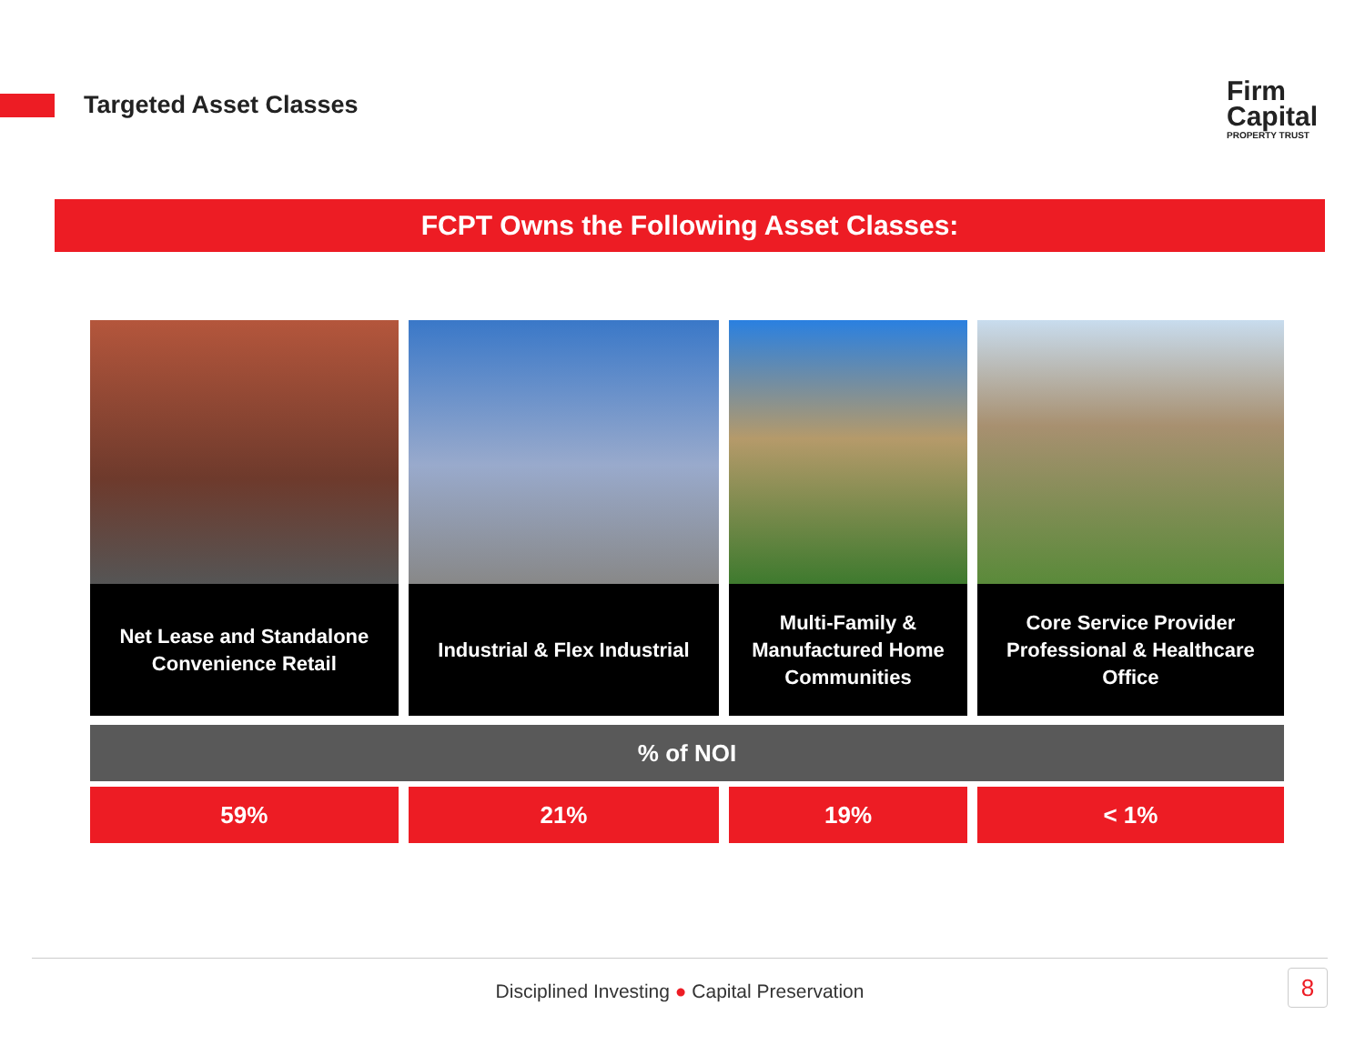Targeted Asset Classes
Firm
Capital
PROPERTY TRUST
FCPT Owns the Following Asset Classes:
| Net Lease and Standalone Convenience Retail | Industrial & Flex Industrial | Multi-Family & Manufactured Home Communities | Core Service Provider Professional & Healthcare Office |
| % of NOI | | | |
| 59% | 21% | 19% | < 1% |
Disciplined Investing ● Capital Preservation 8